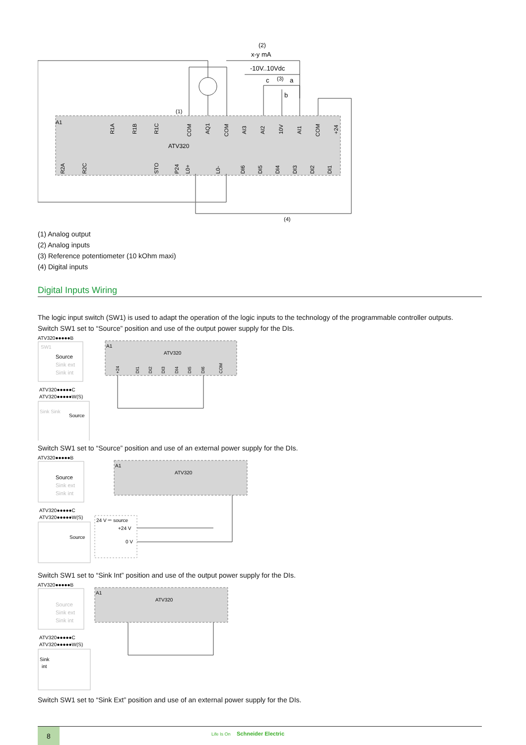A1
ATV320
(2)
x-y mA
-10V..10Vdc
c
(3)
a
b
(1)
(4)
R1A
R1B
R1C
COM
AQ1
COM
AI3
AI2
10V
AI1
COM
+24
R2A
R2C
STO
P24
L0+
L0-
DI6
DI5
DI4
DI3
DI2
DI1
(1) Analog output
(2) Analog inputs
(3) Reference potentiometer (10 kOhm maxi)
(4) Digital inputs
Digital Inputs Wiring
The logic input switch (SW1) is used to adapt the operation of the logic inputs to the technology of the programmable controller outputs.
Switch SW1 set to “Source” position and use of the output power supply for the DIs.
ATV320●●●●●B
SW1
Source
Sink ext
Sink int
ATV320●●●●●C
ATV320●●●●●W(S)
Source
Sink Sink
A1
ATV320
+24
DI1
DI2
DI3
DI4
DI5
DI6
COM
Switch SW1 set to “Source” position and use of an external power supply for the DIs.
ATV320●●●●●B
Source
Sink ext
Sink int
ATV320●●●●●C
ATV320●●●●●W(S)
Source
A1
ATV320
24 V ⎓ source
+24 V
0 V
Switch SW1 set to “Sink Int” position and use of the output power supply for the DIs.
ATV320●●●●●B
Source
Sink ext
Sink int
ATV320●●●●●C
ATV320●●●●●W(S)
Sink
int
A1
ATV320
Switch SW1 set to “Sink Ext” position and use of an external power supply for the DIs.
8
Life Is On Schneider Electric